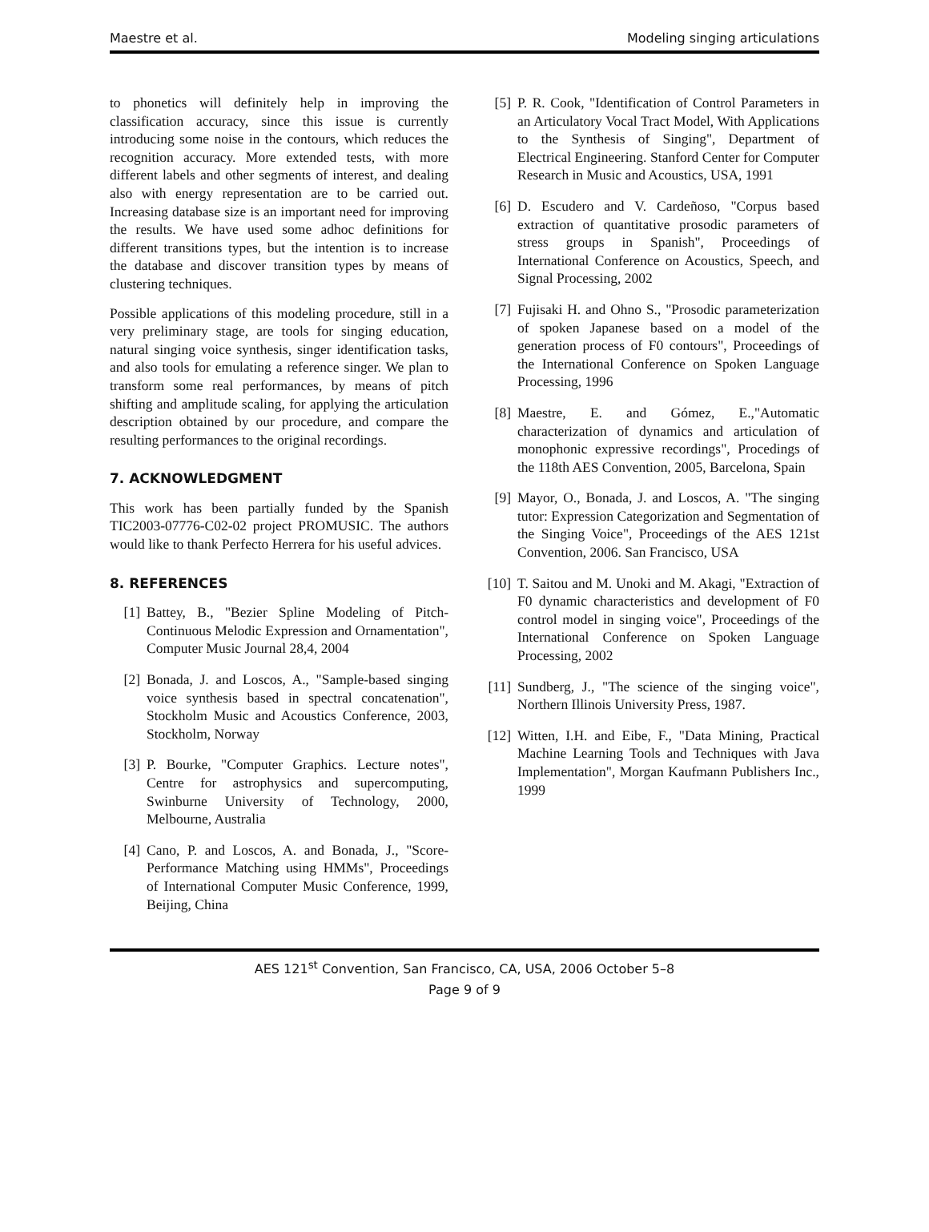Maestre et al. Modeling singing articulations
to phonetics will definitely help in improving the classification accuracy, since this issue is currently introducing some noise in the contours, which reduces the recognition accuracy. More extended tests, with more different labels and other segments of interest, and dealing also with energy representation are to be carried out. Increasing database size is an important need for improving the results. We have used some adhoc definitions for different transitions types, but the intention is to increase the database and discover transition types by means of clustering techniques.
Possible applications of this modeling procedure, still in a very preliminary stage, are tools for singing education, natural singing voice synthesis, singer identification tasks, and also tools for emulating a reference singer. We plan to transform some real performances, by means of pitch shifting and amplitude scaling, for applying the articulation description obtained by our procedure, and compare the resulting performances to the original recordings.
7. ACKNOWLEDGMENT
This work has been partially funded by the Spanish TIC2003-07776-C02-02 project PROMUSIC. The authors would like to thank Perfecto Herrera for his useful advices.
8. REFERENCES
[1] Battey, B., "Bezier Spline Modeling of Pitch-Continuous Melodic Expression and Ornamentation", Computer Music Journal 28,4, 2004
[2] Bonada, J. and Loscos, A., "Sample-based singing voice synthesis based in spectral concatenation", Stockholm Music and Acoustics Conference, 2003, Stockholm, Norway
[3] P. Bourke, "Computer Graphics. Lecture notes", Centre for astrophysics and supercomputing, Swinburne University of Technology, 2000, Melbourne, Australia
[4] Cano, P. and Loscos, A. and Bonada, J., "Score-Performance Matching using HMMs", Proceedings of International Computer Music Conference, 1999, Beijing, China
[5] P. R. Cook, "Identification of Control Parameters in an Articulatory Vocal Tract Model, With Applications to the Synthesis of Singing", Department of Electrical Engineering. Stanford Center for Computer Research in Music and Acoustics, USA, 1991
[6] D. Escudero and V. Cardeñoso, "Corpus based extraction of quantitative prosodic parameters of stress groups in Spanish", Proceedings of International Conference on Acoustics, Speech, and Signal Processing, 2002
[7] Fujisaki H. and Ohno S., "Prosodic parameterization of spoken Japanese based on a model of the generation process of F0 contours", Proceedings of the International Conference on Spoken Language Processing, 1996
[8] Maestre, E. and Gómez, E.,"Automatic characterization of dynamics and articulation of monophonic expressive recordings", Procedings of the 118th AES Convention, 2005, Barcelona, Spain
[9] Mayor, O., Bonada, J. and Loscos, A. "The singing tutor: Expression Categorization and Segmentation of the Singing Voice", Proceedings of the AES 121st Convention, 2006. San Francisco, USA
[10] T. Saitou and M. Unoki and M. Akagi, "Extraction of F0 dynamic characteristics and development of F0 control model in singing voice", Proceedings of the International Conference on Spoken Language Processing, 2002
[11] Sundberg, J., "The science of the singing voice", Northern Illinois University Press, 1987.
[12] Witten, I.H. and Eibe, F., "Data Mining, Practical Machine Learning Tools and Techniques with Java Implementation", Morgan Kaufmann Publishers Inc., 1999
AES 121<sup>st</sup> Convention, San Francisco, CA, USA, 2006 October 5–8
Page 9 of 9